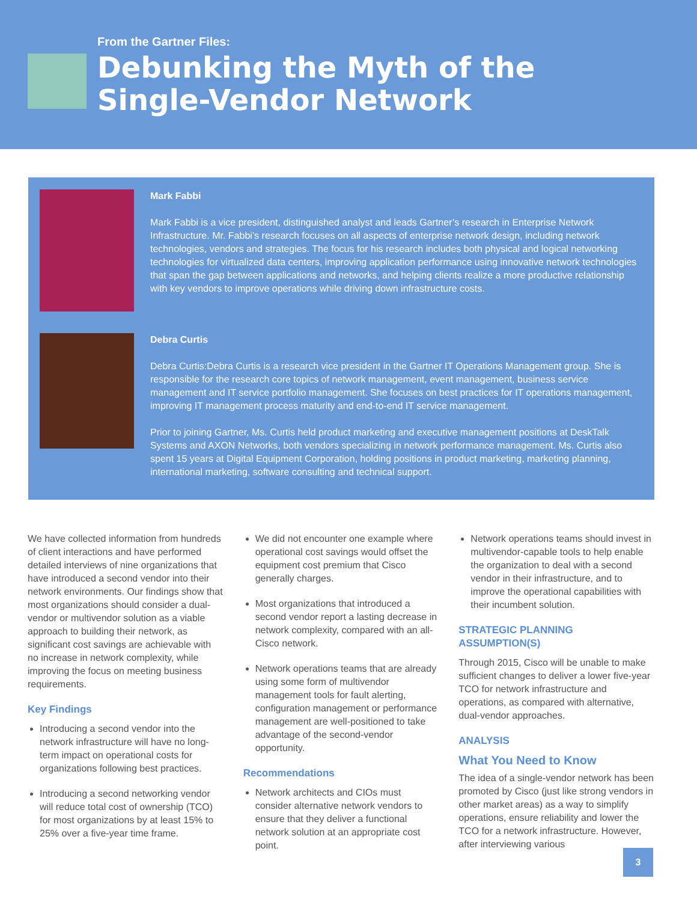From the Gartner Files:
Debunking the Myth of the
Single-Vendor Network
Mark Fabbi
Mark Fabbi is a vice president, distinguished analyst and leads Gartner’s research in Enterprise Network Infrastructure. Mr. Fabbi’s research focuses on all aspects of enterprise network design, including network technologies, vendors and strategies. The focus for his research includes both physical and logical networking technologies for virtualized data centers, improving application performance using innovative network technologies that span the gap between applications and networks, and helping clients realize a more productive relationship with key vendors to improve operations while driving down infrastructure costs.
Debra Curtis
Debra Curtis:Debra Curtis is a research vice president in the Gartner IT Operations Management group. She is responsible for the research core topics of network management, event management, business service management and IT service portfolio management. She focuses on best practices for IT operations management, improving IT management process maturity and end-to-end IT service management.
Prior to joining Gartner, Ms. Curtis held product marketing and executive management positions at DeskTalk Systems and AXON Networks, both vendors specializing in network performance management. Ms. Curtis also spent 15 years at Digital Equipment Corporation, holding positions in product marketing, marketing planning, international marketing, software consulting and technical support.
We have collected information from hundreds of client interactions and have performed detailed interviews of nine organizations that have introduced a second vendor into their network environments. Our findings show that most organizations should consider a dual-vendor or multivendor solution as a viable approach to building their network, as significant cost savings are achievable with no increase in network complexity, while improving the focus on meeting business requirements.
Key Findings
Introducing a second vendor into the network infrastructure will have no long-term impact on operational costs for organizations following best practices.
Introducing a second networking vendor will reduce total cost of ownership (TCO) for most organizations by at least 15% to 25% over a five-year time frame.
We did not encounter one example where operational cost savings would offset the equipment cost premium that Cisco generally charges.
Most organizations that introduced a second vendor report a lasting decrease in network complexity, compared with an all-Cisco network.
Network operations teams that are already using some form of multivendor management tools for fault alerting, configuration management or performance management are well-positioned to take advantage of the second-vendor opportunity.
Recommendations
Network architects and CIOs must consider alternative network vendors to ensure that they deliver a functional network solution at an appropriate cost point.
Network operations teams should invest in multivendor-capable tools to help enable the organization to deal with a second vendor in their infrastructure, and to improve the operational capabilities with their incumbent solution.
STRATEGIC PLANNING ASSUMPTION(S)
Through 2015, Cisco will be unable to make sufficient changes to deliver a lower five-year TCO for network infrastructure and operations, as compared with alternative, dual-vendor approaches.
ANALYSIS
What You Need to Know
The idea of a single-vendor network has been promoted by Cisco (just like strong vendors in other market areas) as a way to simplify operations, ensure reliability and lower the TCO for a network infrastructure. However, after interviewing various
3